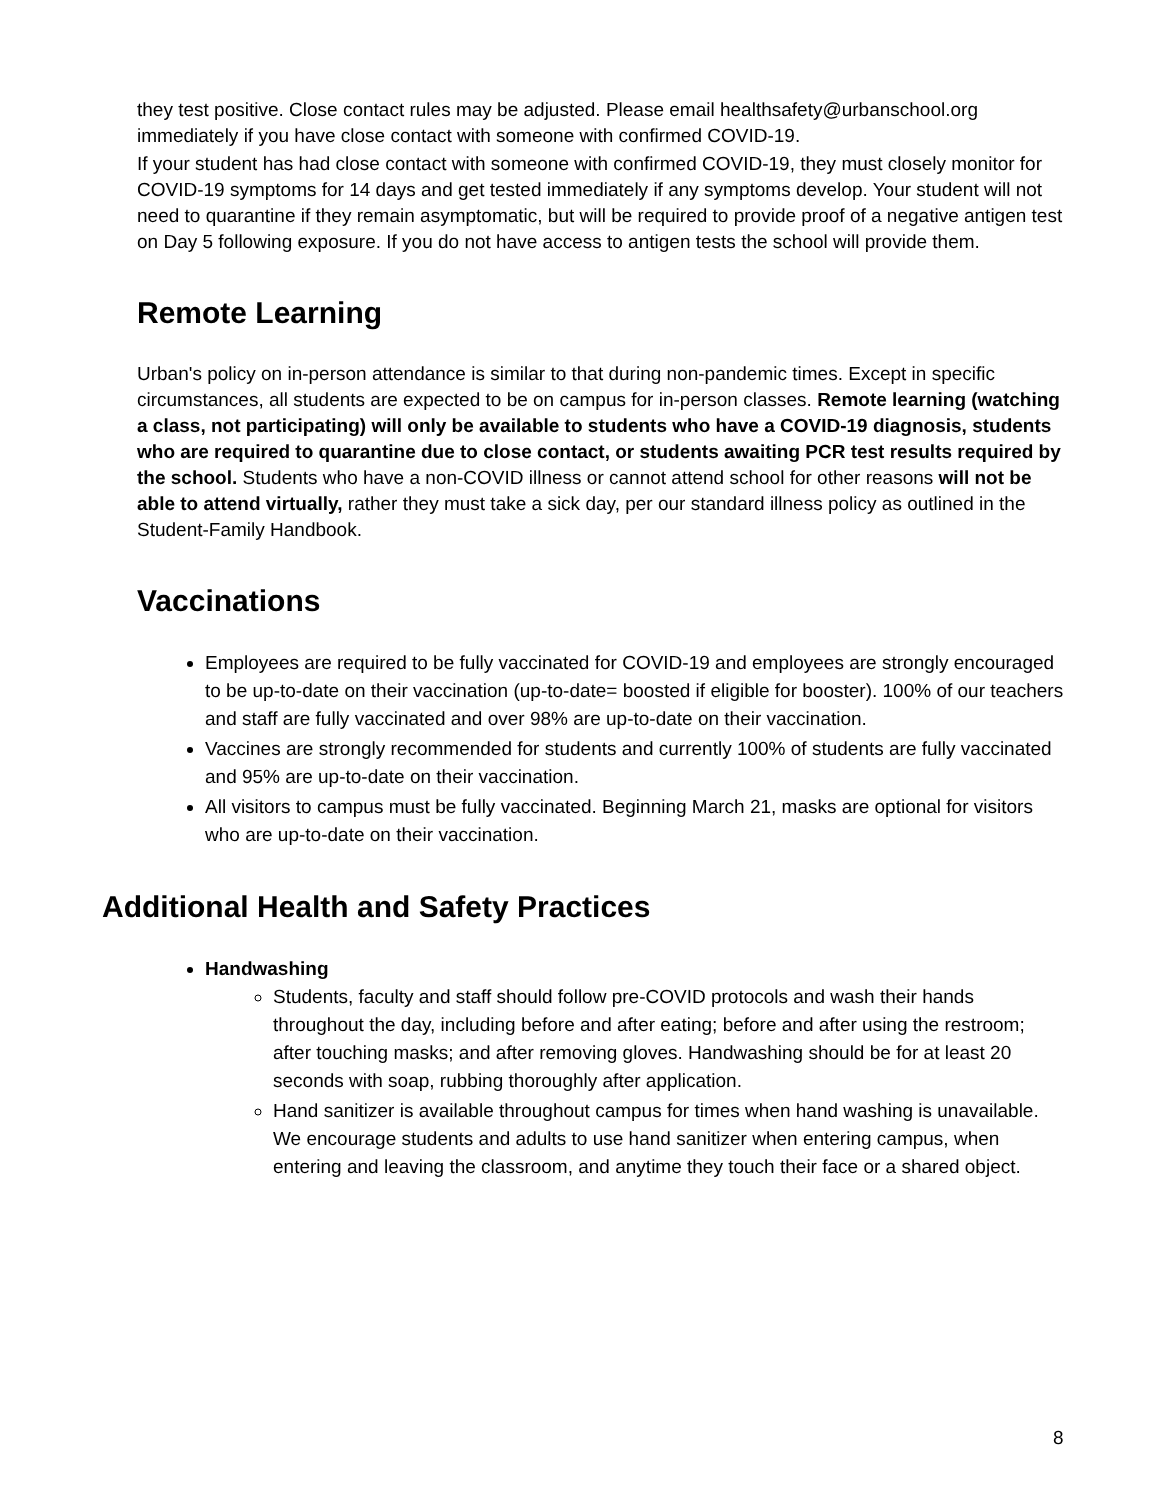they test positive. Close contact rules may be adjusted. Please email healthsafety@urbanschool.org immediately if you have close contact with someone with confirmed COVID-19.
If your student has had close contact with someone with confirmed COVID-19, they must closely monitor for COVID-19 symptoms for 14 days and get tested immediately if any symptoms develop. Your student will not need to quarantine if they remain asymptomatic, but will be required to provide proof of a negative antigen test on Day 5 following exposure. If you do not have access to antigen tests the school will provide them.
Remote Learning
Urban's policy on in-person attendance is similar to that during non-pandemic times. Except in specific circumstances, all students are expected to be on campus for in-person classes. Remote learning (watching a class, not participating) will only be available to students who have a COVID-19 diagnosis, students who are required to quarantine due to close contact, or students awaiting PCR test results required by the school. Students who have a non-COVID illness or cannot attend school for other reasons will not be able to attend virtually, rather they must take a sick day, per our standard illness policy as outlined in the Student-Family Handbook.
Vaccinations
Employees are required to be fully vaccinated for COVID-19 and employees are strongly encouraged to be up-to-date on their vaccination (up-to-date= boosted if eligible for booster). 100% of our teachers and staff are fully vaccinated and over 98% are up-to-date on their vaccination.
Vaccines are strongly recommended for students and currently 100% of students are fully vaccinated and 95% are up-to-date on their vaccination.
All visitors to campus must be fully vaccinated. Beginning March 21, masks are optional for visitors who are up-to-date on their vaccination.
Additional Health and Safety Practices
Handwashing
Students, faculty and staff should follow pre-COVID protocols and wash their hands throughout the day, including before and after eating; before and after using the restroom; after touching masks; and after removing gloves. Handwashing should be for at least 20 seconds with soap, rubbing thoroughly after application.
Hand sanitizer is available throughout campus for times when hand washing is unavailable. We encourage students and adults to use hand sanitizer when entering campus, when entering and leaving the classroom, and anytime they touch their face or a shared object.
8